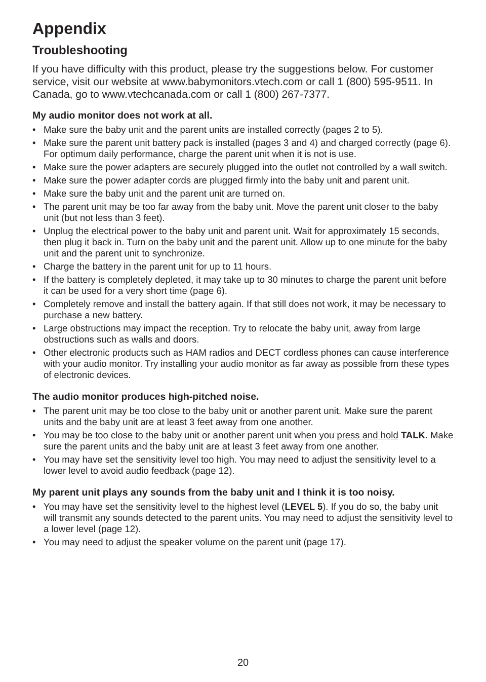Appendix
Troubleshooting
If you have difficulty with this product, please try the suggestions below. For customer service, visit our website at www.babymonitors.vtech.com or call 1 (800) 595-9511. In Canada, go to www.vtechcanada.com or call 1 (800) 267-7377.
My audio monitor does not work at all.
• Make sure the baby unit and the parent units are installed correctly (pages 2 to 5).
• Make sure the parent unit battery pack is installed (pages 3 and 4) and charged correctly (page 6). For optimum daily performance, charge the parent unit when it is not is use.
• Make sure the power adapters are securely plugged into the outlet not controlled by a wall switch.
• Make sure the power adapter cords are plugged firmly into the baby unit and parent unit.
• Make sure the baby unit and the parent unit are turned on.
• The parent unit may be too far away from the baby unit. Move the parent unit closer to the baby unit (but not less than 3 feet).
• Unplug the electrical power to the baby unit and parent unit. Wait for approximately 15 seconds, then plug it back in. Turn on the baby unit and the parent unit. Allow up to one minute for the baby unit and the parent unit to synchronize.
• Charge the battery in the parent unit for up to 11 hours.
• If the battery is completely depleted, it may take up to 30 minutes to charge the parent unit before it can be used for a very short time (page 6).
• Completely remove and install the battery again. If that still does not work, it may be necessary to purchase a new battery.
• Large obstructions may impact the reception. Try to relocate the baby unit, away from large obstructions such as walls and doors.
• Other electronic products such as HAM radios and DECT cordless phones can cause interference with your audio monitor. Try installing your audio monitor as far away as possible from these types of electronic devices.
The audio monitor produces high-pitched noise.
• The parent unit may be too close to the baby unit or another parent unit. Make sure the parent units and the baby unit are at least 3 feet away from one another.
• You may be too close to the baby unit or another parent unit when you press and hold TALK. Make sure the parent units and the baby unit are at least 3 feet away from one another.
• You may have set the sensitivity level too high. You may need to adjust the sensitivity level to a lower level to avoid audio feedback (page 12).
My parent unit plays any sounds from the baby unit and I think it is too noisy.
• You may have set the sensitivity level to the highest level (LEVEL 5). If you do so, the baby unit will transmit any sounds detected to the parent units. You may need to adjust the sensitivity level to a lower level (page 12).
• You may need to adjust the speaker volume on the parent unit (page 17).
20